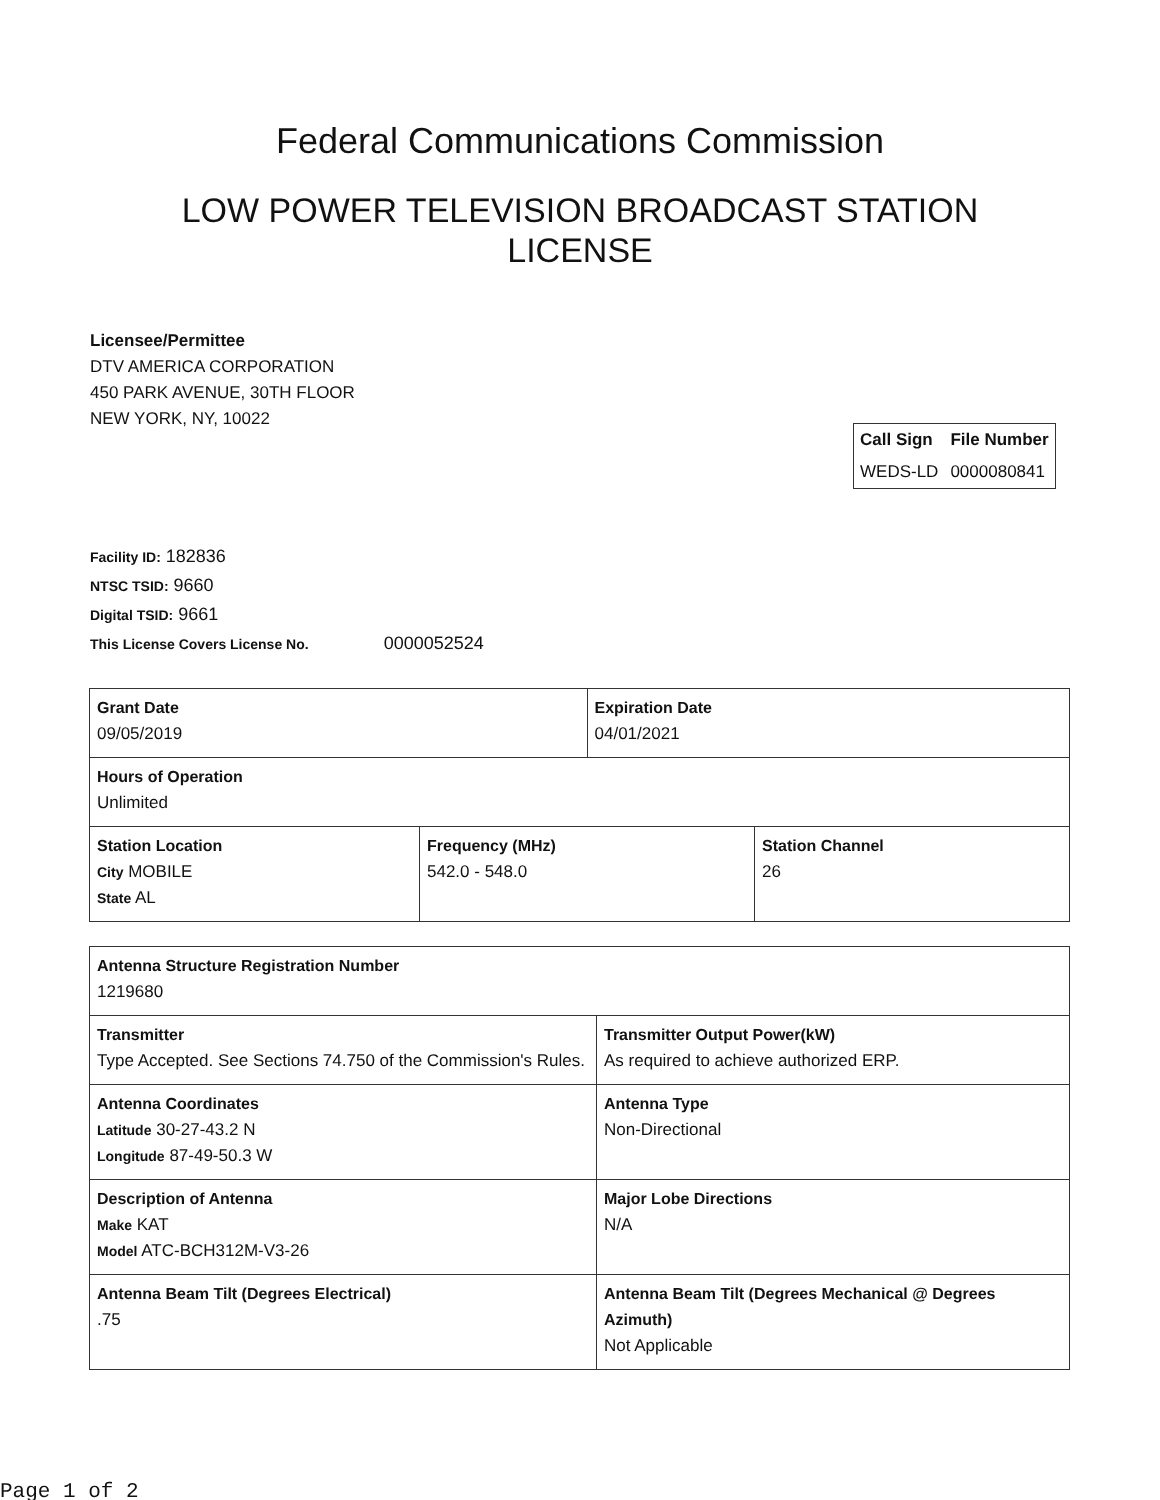Federal Communications Commission
LOW POWER TELEVISION BROADCAST STATION LICENSE
Licensee/Permittee
DTV AMERICA CORPORATION
450 PARK AVENUE, 30TH FLOOR
NEW YORK, NY, 10022
| Call Sign | File Number |
| --- | --- |
| WEDS-LD | 0000080841 |
Facility ID: 182836
NTSC TSID: 9660
Digital TSID: 9661
This License Covers License No. 0000052524
| Grant Date 09/05/2019 | | Expiration Date 04/01/2021 | |
| Hours of Operation Unlimited | | | |
| Station Location City MOBILE State AL | Frequency (MHz) 542.0 - 548.0 | | Station Channel 26 |
| Antenna Structure Registration Number 1219680 | |
| Transmitter Type Accepted. See Sections 74.750 of the Commission's Rules. | Transmitter Output Power(kW) As required to achieve authorized ERP. |
| Antenna Coordinates Latitude 30-27-43.2 N Longitude 87-49-50.3 W | Antenna Type Non-Directional |
| Description of Antenna Make KAT Model ATC-BCH312M-V3-26 | Major Lobe Directions N/A |
| Antenna Beam Tilt (Degrees Electrical) .75 | Antenna Beam Tilt (Degrees Mechanical @ Degrees Azimuth) Not Applicable |
Page 1 of 2